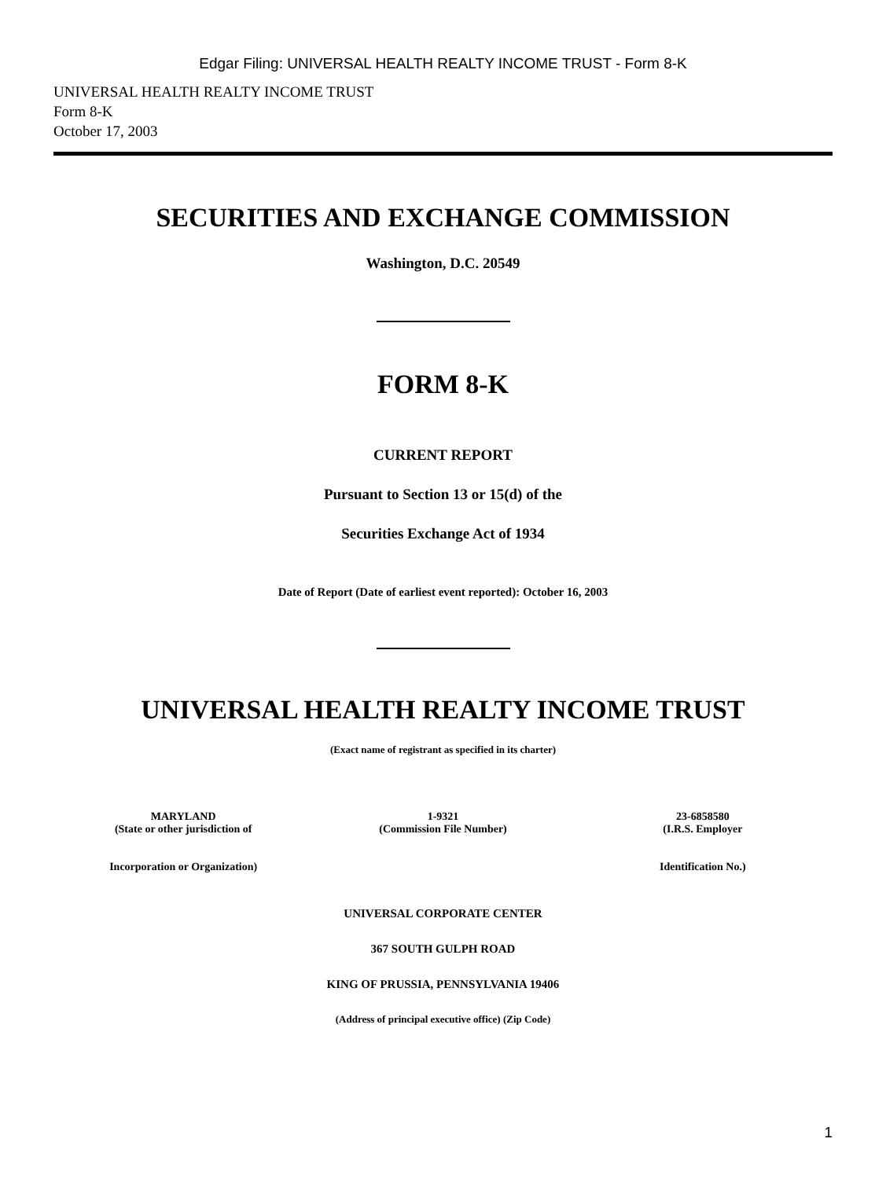Edgar Filing: UNIVERSAL HEALTH REALTY INCOME TRUST - Form 8-K
UNIVERSAL HEALTH REALTY INCOME TRUST
Form 8-K
October 17, 2003
SECURITIES AND EXCHANGE COMMISSION
Washington, D.C. 20549
FORM 8-K
CURRENT REPORT
Pursuant to Section 13 or 15(d) of the
Securities Exchange Act of 1934
Date of Report (Date of earliest event reported): October 16, 2003
UNIVERSAL HEALTH REALTY INCOME TRUST
(Exact name of registrant as specified in its charter)
| MARYLAND (State or other jurisdiction of Incorporation or Organization) | 1-9321 (Commission File Number) | 23-6858580 (I.R.S. Employer Identification No.) |
UNIVERSAL CORPORATE CENTER
367 SOUTH GULPH ROAD
KING OF PRUSSIA, PENNSYLVANIA 19406
(Address of principal executive office) (Zip Code)
1